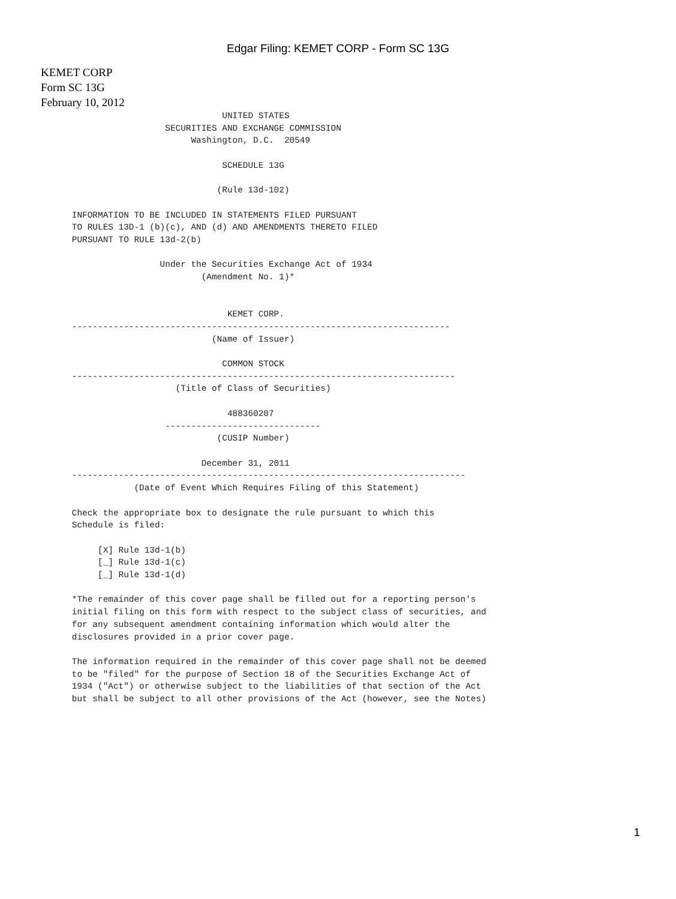Edgar Filing: KEMET CORP - Form SC 13G
KEMET CORP
Form SC 13G
February 10, 2012
                                   UNITED STATES
                        SECURITIES AND EXCHANGE COMMISSION
                             Washington, D.C.  20549

                                   SCHEDULE 13G

                                  (Rule 13d-102)

      INFORMATION TO BE INCLUDED IN STATEMENTS FILED PURSUANT
      TO RULES 13D-1 (b)(c), AND (d) AND AMENDMENTS THERETO FILED
      PURSUANT TO RULE 13d-2(b)

                       Under the Securities Exchange Act of 1934
                               (Amendment No. 1)*


                                    KEMET CORP.
      -------------------------------------------------------------------------
                                 (Name of Issuer)

                                   COMMON STOCK
      --------------------------------------------------------------------------
                          (Title of Class of Securities)

                                    488360207
                        ------------------------------
                                  (CUSIP Number)

                               December 31, 2011
      ----------------------------------------------------------------------------
                  (Date of Event Which Requires Filing of this Statement)

      Check the appropriate box to designate the rule pursuant to which this
      Schedule is filed:

           [X] Rule 13d-1(b)
           [_] Rule 13d-1(c)
           [_] Rule 13d-1(d)

      *The remainder of this cover page shall be filled out for a reporting person's
      initial filing on this form with respect to the subject class of securities, and
      for any subsequent amendment containing information which would alter the
      disclosures provided in a prior cover page.

      The information required in the remainder of this cover page shall not be deemed
      to be "filed" for the purpose of Section 18 of the Securities Exchange Act of
      1934 ("Act") or otherwise subject to the liabilities of that section of the Act
      but shall be subject to all other provisions of the Act (however, see the Notes)
1